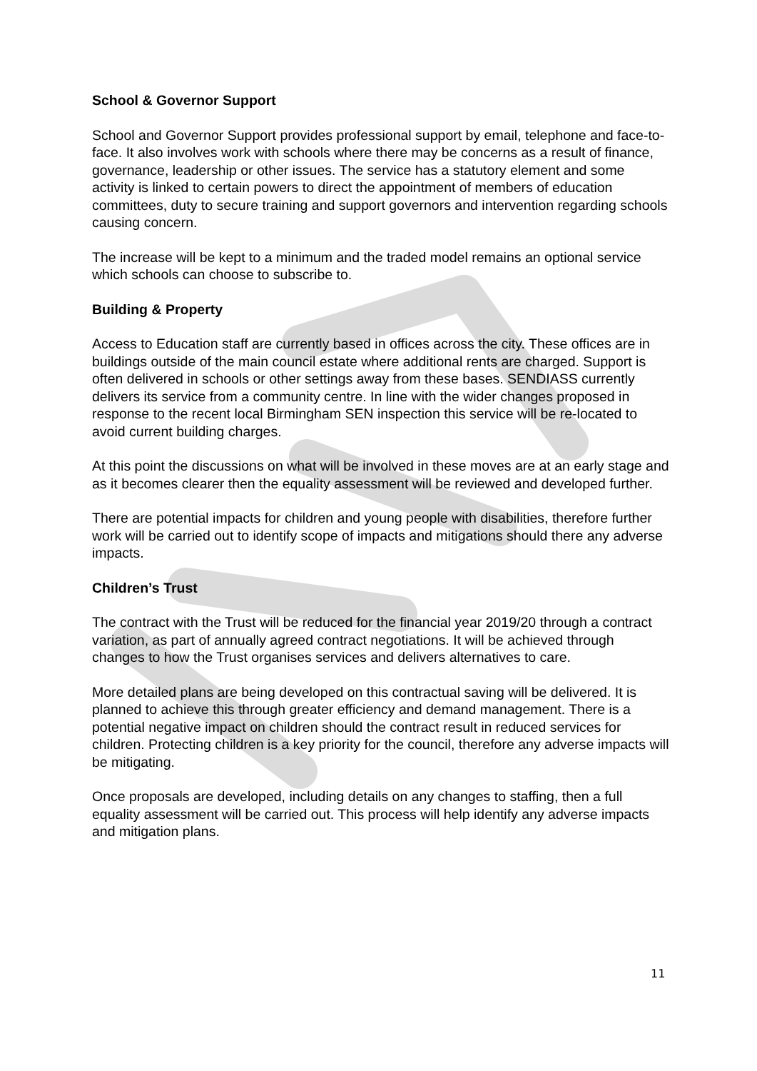School & Governor Support
School and Governor Support provides professional support by email, telephone and face-to-face. It also involves work with schools where there may be concerns as a result of finance, governance, leadership or other issues. The service has a statutory element and some activity is linked to certain powers to direct the appointment of members of education committees, duty to secure training and support governors and intervention regarding schools causing concern.
The increase will be kept to a minimum and the traded model remains an optional service which schools can choose to subscribe to.
Building & Property
Access to Education staff are currently based in offices across the city. These offices are in buildings outside of the main council estate where additional rents are charged. Support is often delivered in schools or other settings away from these bases. SENDIASS currently delivers its service from a community centre. In line with the wider changes proposed in response to the recent local Birmingham SEN inspection this service will be re-located to avoid current building charges.
At this point the discussions on what will be involved in these moves are at an early stage and as it becomes clearer then the equality assessment will be reviewed and developed further.
There are potential impacts for children and young people with disabilities, therefore further work will be carried out to identify scope of impacts and mitigations should there any adverse impacts.
Children’s Trust
The contract with the Trust will be reduced for the financial year 2019/20 through a contract variation, as part of annually agreed contract negotiations. It will be achieved through changes to how the Trust organises services and delivers alternatives to care.
More detailed plans are being developed on this contractual saving will be delivered. It is planned to achieve this through greater efficiency and demand management. There is a potential negative impact on children should the contract result in reduced services for children. Protecting children is a key priority for the council, therefore any adverse impacts will be mitigating.
Once proposals are developed, including details on any changes to staffing, then a full equality assessment will be carried out. This process will help identify any adverse impacts and mitigation plans.
11